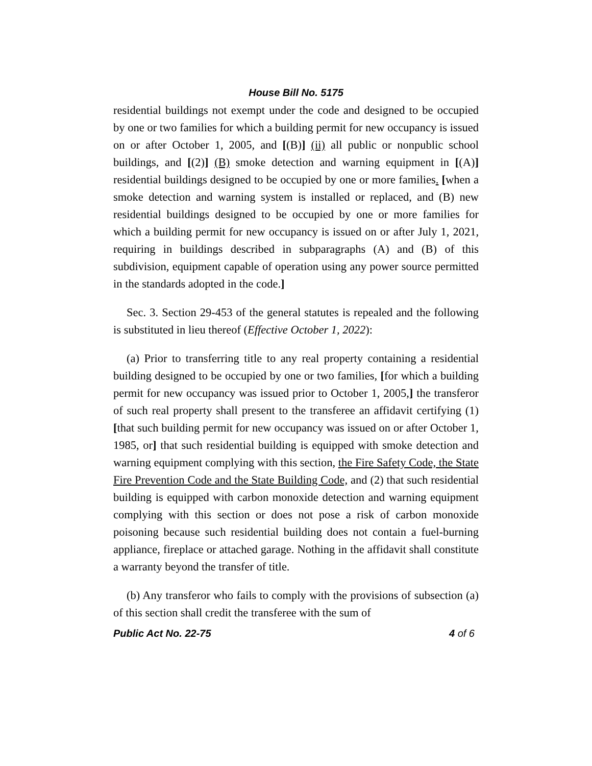House Bill No. 5175
residential buildings not exempt under the code and designed to be occupied by one or two families for which a building permit for new occupancy is issued on or after October 1, 2005, and [(B)] (ii) all public or nonpublic school buildings, and [(2)] (B) smoke detection and warning equipment in [(A)] residential buildings designed to be occupied by one or more families. [when a smoke detection and warning system is installed or replaced, and (B) new residential buildings designed to be occupied by one or more families for which a building permit for new occupancy is issued on or after July 1, 2021, requiring in buildings described in subparagraphs (A) and (B) of this subdivision, equipment capable of operation using any power source permitted in the standards adopted in the code.]
Sec. 3. Section 29-453 of the general statutes is repealed and the following is substituted in lieu thereof (Effective October 1, 2022):
(a) Prior to transferring title to any real property containing a residential building designed to be occupied by one or two families, [for which a building permit for new occupancy was issued prior to October 1, 2005,] the transferor of such real property shall present to the transferee an affidavit certifying (1) [that such building permit for new occupancy was issued on or after October 1, 1985, or] that such residential building is equipped with smoke detection and warning equipment complying with this section, the Fire Safety Code, the State Fire Prevention Code and the State Building Code, and (2) that such residential building is equipped with carbon monoxide detection and warning equipment complying with this section or does not pose a risk of carbon monoxide poisoning because such residential building does not contain a fuel-burning appliance, fireplace or attached garage. Nothing in the affidavit shall constitute a warranty beyond the transfer of title.
(b) Any transferor who fails to comply with the provisions of subsection (a) of this section shall credit the transferee with the sum of
Public Act No. 22-75 4 of 6